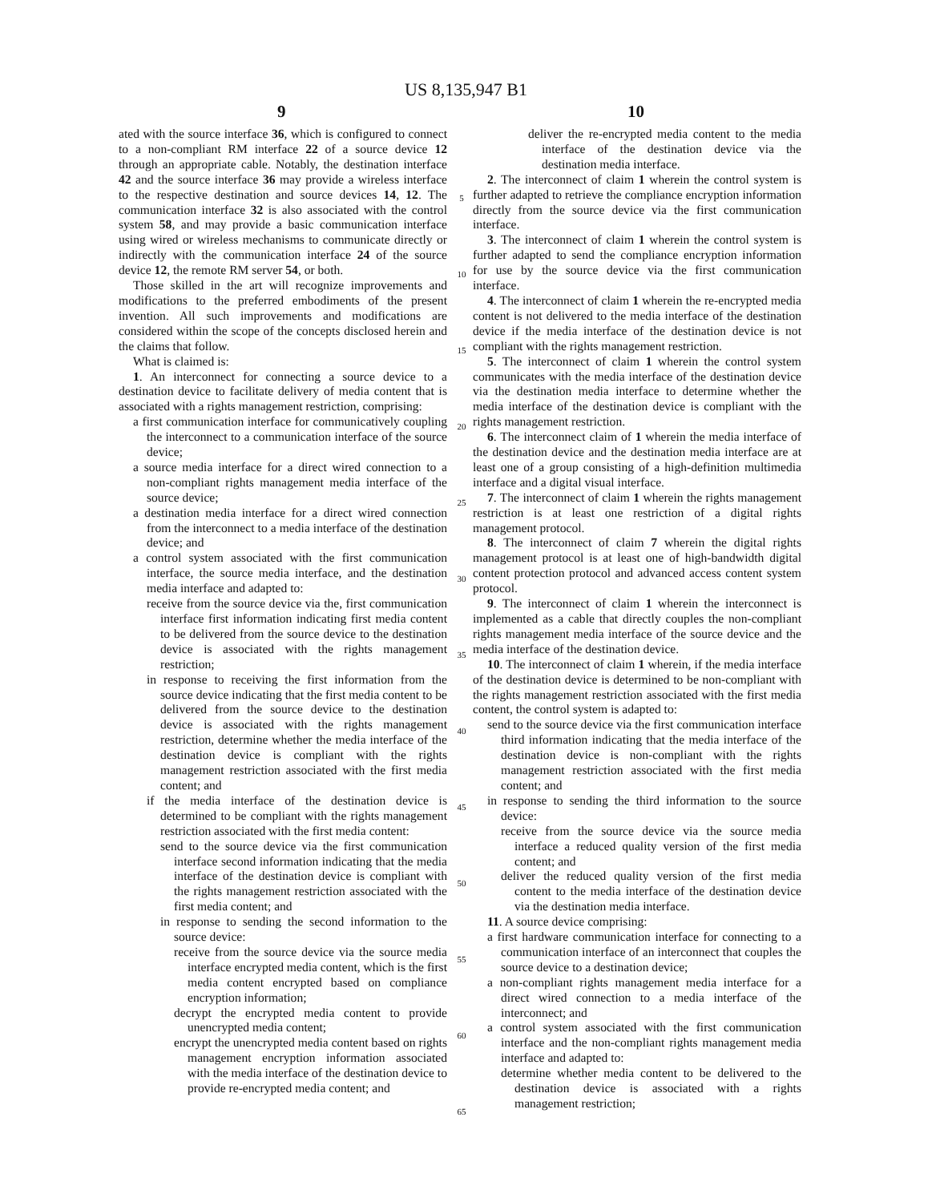US 8,135,947 B1
9 10
ated with the source interface 36, which is configured to connect to a non-compliant RM interface 22 of a source device 12 through an appropriate cable. Notably, the destination interface 42 and the source interface 36 may provide a wireless interface to the respective destination and source devices 14, 12. The communication interface 32 is also associated with the control system 58, and may provide a basic communication interface using wired or wireless mechanisms to communicate directly or indirectly with the communication interface 24 of the source device 12, the remote RM server 54, or both.
Those skilled in the art will recognize improvements and modifications to the preferred embodiments of the present invention. All such improvements and modifications are considered within the scope of the concepts disclosed herein and the claims that follow.
What is claimed is:
1. An interconnect for connecting a source device to a destination device to facilitate delivery of media content that is associated with a rights management restriction, comprising:
a first communication interface for communicatively coupling the interconnect to a communication interface of the source device;
a source media interface for a direct wired connection to a non-compliant rights management media interface of the source device;
a destination media interface for a direct wired connection from the interconnect to a media interface of the destination device; and
a control system associated with the first communication interface, the source media interface, and the destination media interface and adapted to:
receive from the source device via the, first communication interface first information indicating first media content to be delivered from the source device to the destination device is associated with the rights management restriction;
in response to receiving the first information from the source device indicating that the first media content to be delivered from the source device to the destination device is associated with the rights management restriction, determine whether the media interface of the destination device is compliant with the rights management restriction associated with the first media content; and
if the media interface of the destination device is determined to be compliant with the rights management restriction associated with the first media content:
send to the source device via the first communication interface second information indicating that the media interface of the destination device is compliant with the rights management restriction associated with the first media content; and
in response to sending the second information to the source device:
receive from the source device via the source media interface encrypted media content, which is the first media content encrypted based on compliance encryption information;
decrypt the encrypted media content to provide unencrypted media content;
encrypt the unencrypted media content based on rights management encryption information associated with the media interface of the destination device to provide re-encrypted media content; and
5
10
15
20
25
30
35
40
45
50
55
60
65
deliver the re-encrypted media content to the media interface of the destination device via the destination media interface.
2. The interconnect of claim 1 wherein the control system is further adapted to retrieve the compliance encryption information directly from the source device via the first communication interface.
3. The interconnect of claim 1 wherein the control system is further adapted to send the compliance encryption information for use by the source device via the first communication interface.
4. The interconnect of claim 1 wherein the re-encrypted media content is not delivered to the media interface of the destination device if the media interface of the destination device is not compliant with the rights management restriction.
5. The interconnect of claim 1 wherein the control system communicates with the media interface of the destination device via the destination media interface to determine whether the media interface of the destination device is compliant with the rights management restriction.
6. The interconnect claim of 1 wherein the media interface of the destination device and the destination media interface are at least one of a group consisting of a high-definition multimedia interface and a digital visual interface.
7. The interconnect of claim 1 wherein the rights management restriction is at least one restriction of a digital rights management protocol.
8. The interconnect of claim 7 wherein the digital rights management protocol is at least one of high-bandwidth digital content protection protocol and advanced access content system protocol.
9. The interconnect of claim 1 wherein the interconnect is implemented as a cable that directly couples the non-compliant rights management media interface of the source device and the media interface of the destination device.
10. The interconnect of claim 1 wherein, if the media interface of the destination device is determined to be non-compliant with the rights management restriction associated with the first media content, the control system is adapted to:
send to the source device via the first communication interface third information indicating that the media interface of the destination device is non-compliant with the rights management restriction associated with the first media content; and
in response to sending the third information to the source device:
receive from the source device via the source media interface a reduced quality version of the first media content; and
deliver the reduced quality version of the first media content to the media interface of the destination device via the destination media interface.
11. A source device comprising:
a first hardware communication interface for connecting to a communication interface of an interconnect that couples the source device to a destination device;
a non-compliant rights management media interface for a direct wired connection to a media interface of the interconnect; and
a control system associated with the first communication interface and the non-compliant rights management media interface and adapted to:
determine whether media content to be delivered to the destination device is associated with a rights management restriction;